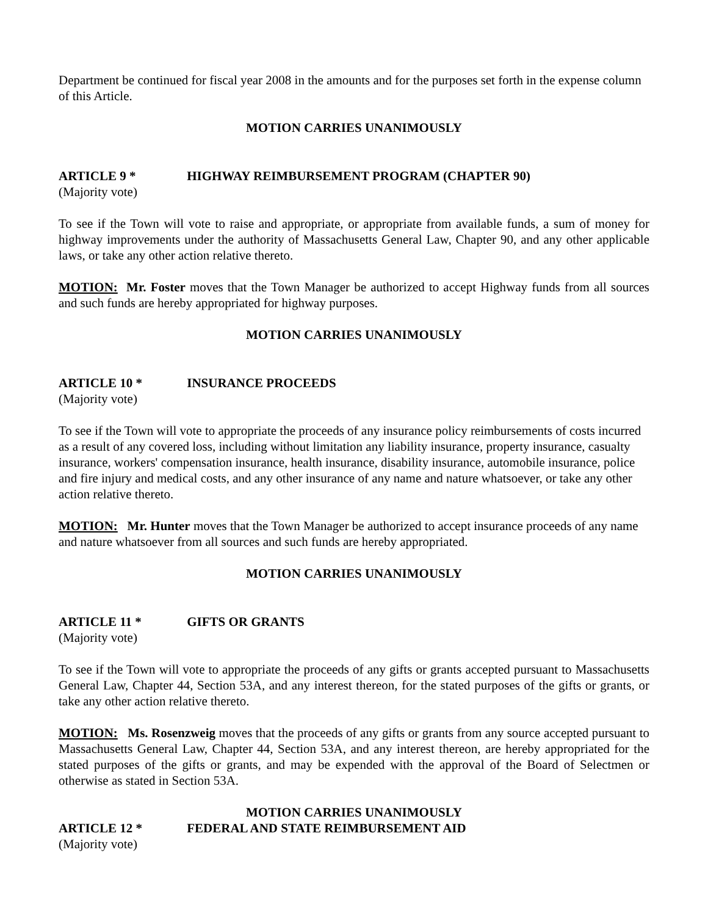Department be continued for fiscal year 2008 in the amounts and for the purposes set forth in the expense column of this Article.
MOTION CARRIES UNANIMOUSLY
ARTICLE 9 * HIGHWAY REIMBURSEMENT PROGRAM (CHAPTER 90)
(Majority vote)
To see if the Town will vote to raise and appropriate, or appropriate from available funds, a sum of money for highway improvements under the authority of Massachusetts General Law, Chapter 90, and any other applicable laws, or take any other action relative thereto.
MOTION: Mr. Foster moves that the Town Manager be authorized to accept Highway funds from all sources and such funds are hereby appropriated for highway purposes.
MOTION CARRIES UNANIMOUSLY
ARTICLE 10 * INSURANCE PROCEEDS
(Majority vote)
To see if the Town will vote to appropriate the proceeds of any insurance policy reimbursements of costs incurred as a result of any covered loss, including without limitation any liability insurance, property insurance, casualty insurance, workers' compensation insurance, health insurance, disability insurance, automobile insurance, police and fire injury and medical costs, and any other insurance of any name and nature whatsoever, or take any other action relative thereto.
MOTION: Mr. Hunter moves that the Town Manager be authorized to accept insurance proceeds of any name and nature whatsoever from all sources and such funds are hereby appropriated.
MOTION CARRIES UNANIMOUSLY
ARTICLE 11 * GIFTS OR GRANTS
(Majority vote)
To see if the Town will vote to appropriate the proceeds of any gifts or grants accepted pursuant to Massachusetts General Law, Chapter 44, Section 53A, and any interest thereon, for the stated purposes of the gifts or grants, or take any other action relative thereto.
MOTION: Ms. Rosenzweig moves that the proceeds of any gifts or grants from any source accepted pursuant to Massachusetts General Law, Chapter 44, Section 53A, and any interest thereon, are hereby appropriated for the stated purposes of the gifts or grants, and may be expended with the approval of the Board of Selectmen or otherwise as stated in Section 53A.
MOTION CARRIES UNANIMOUSLY
ARTICLE 12 * FEDERAL AND STATE REIMBURSEMENT AID
(Majority vote)